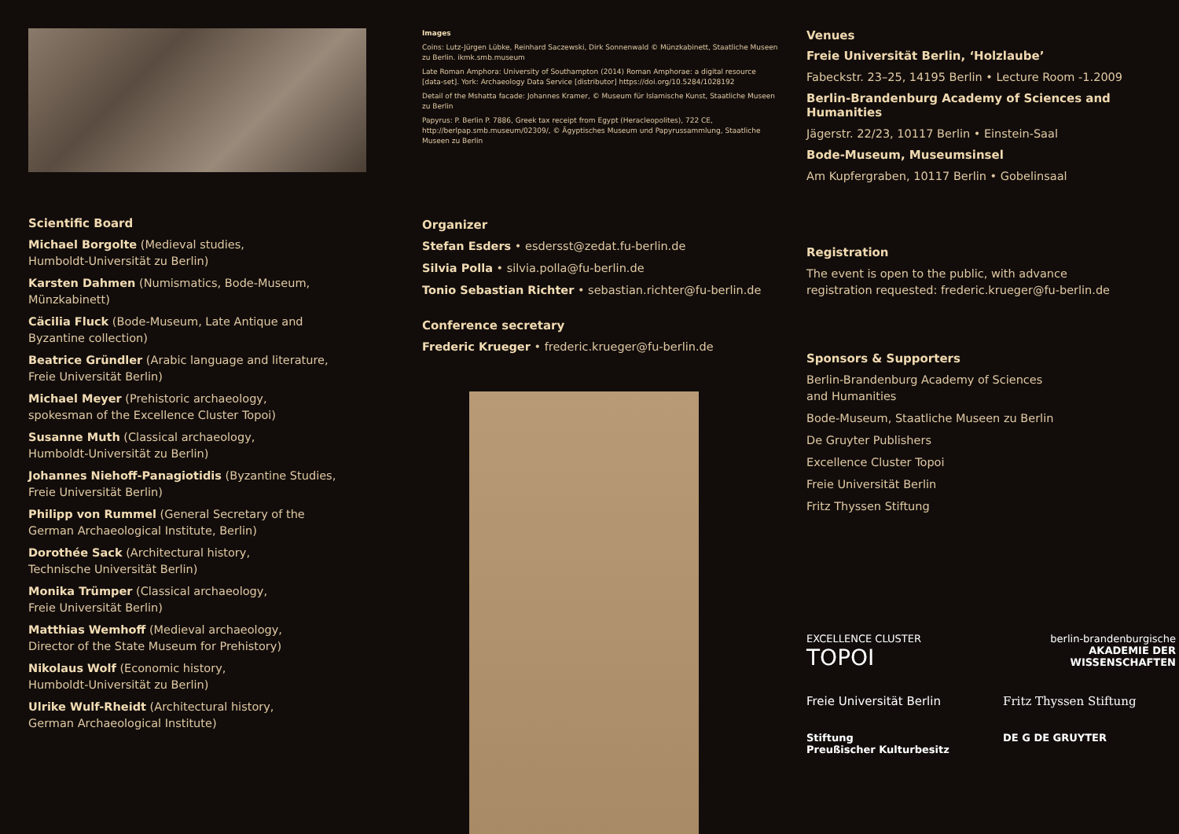Scientific Board
Michael Borgolte (Medieval studies,
Humboldt-Universität zu Berlin)
Karsten Dahmen (Numismatics, Bode-Museum,
Münzkabinett)
Cäcilia Fluck (Bode-Museum, Late Antique and
Byzantine collection)
Beatrice Gründler (Arabic language and literature,
Freie Universität Berlin)
Michael Meyer (Prehistoric archaeology,
spokesman of the Excellence Cluster Topoi)
Susanne Muth (Classical archaeology,
Humboldt-Universität zu Berlin)
Johannes Niehoff-Panagiotidis (Byzantine Studies,
Freie Universität Berlin)
Philipp von Rummel (General Secretary of the
German Archaeological Institute, Berlin)
Dorothée Sack (Architectural history,
Technische Universität Berlin)
Monika Trümper (Classical archaeology,
Freie Universität Berlin)
Matthias Wemhoff (Medieval archaeology,
Director of the State Museum for Prehistory)
Nikolaus Wolf (Economic history,
Humboldt-Universität zu Berlin)
Ulrike Wulf-Rheidt (Architectural history,
German Archaeological Institute)
Images
Coins: Lutz-Jürgen Lübke, Reinhard Saczewski, Dirk Sonnenwald © Münzkabinett, Staatliche Museen zu Berlin. ikmk.smb.museum
Late Roman Amphora: University of Southampton (2014) Roman Amphorae: a digital resource [data-set]. York: Archaeology Data Service [distributor] https://doi.org/10.5284/1028192
Detail of the Mshatta facade: Johannes Kramer, © Museum für Islamische Kunst, Staatliche Museen zu Berlin
Papyrus: P. Berlin P. 7886, Greek tax receipt from Egypt (Heracleopolites), 722 CE, http://berlpap.smb.museum/02309/, © Ägyptisches Museum und Papyrussammlung, Staatliche Museen zu Berlin
Organizer
Stefan Esders • esdersst@zedat.fu-berlin.de
Silvia Polla • silvia.polla@fu-berlin.de
Tonio Sebastian Richter • sebastian.richter@fu-berlin.de
Conference secretary
Frederic Krueger • frederic.krueger@fu-berlin.de
Venues
Freie Universität Berlin, ‘Holzlaube’
Fabeckstr. 23–25, 14195 Berlin • Lecture Room -1.2009
Berlin-Brandenburg Academy of Sciences and Humanities
Jägerstr. 22/23, 10117 Berlin • Einstein-Saal
Bode-Museum, Museumsinsel
Am Kupfergraben, 10117 Berlin • Gobelinsaal
Registration
The event is open to the public, with advance
registration requested: frederic.krueger@fu-berlin.de
Sponsors & Supporters
Berlin-Brandenburg Academy of Sciences
and Humanities
Bode-Museum, Staatliche Museen zu Berlin
De Gruyter Publishers
Excellence Cluster Topoi
Freie Universität Berlin
Fritz Thyssen Stiftung
EXCELLENCE CLUSTER TOPOI
berlin-brandenburgische
AKADEMIE DER WISSENSCHAFTEN
Freie Universität Berlin
Fritz Thyssen Stiftung
Stiftung
Preußischer Kulturbesitz
DE G DE GRUYTER